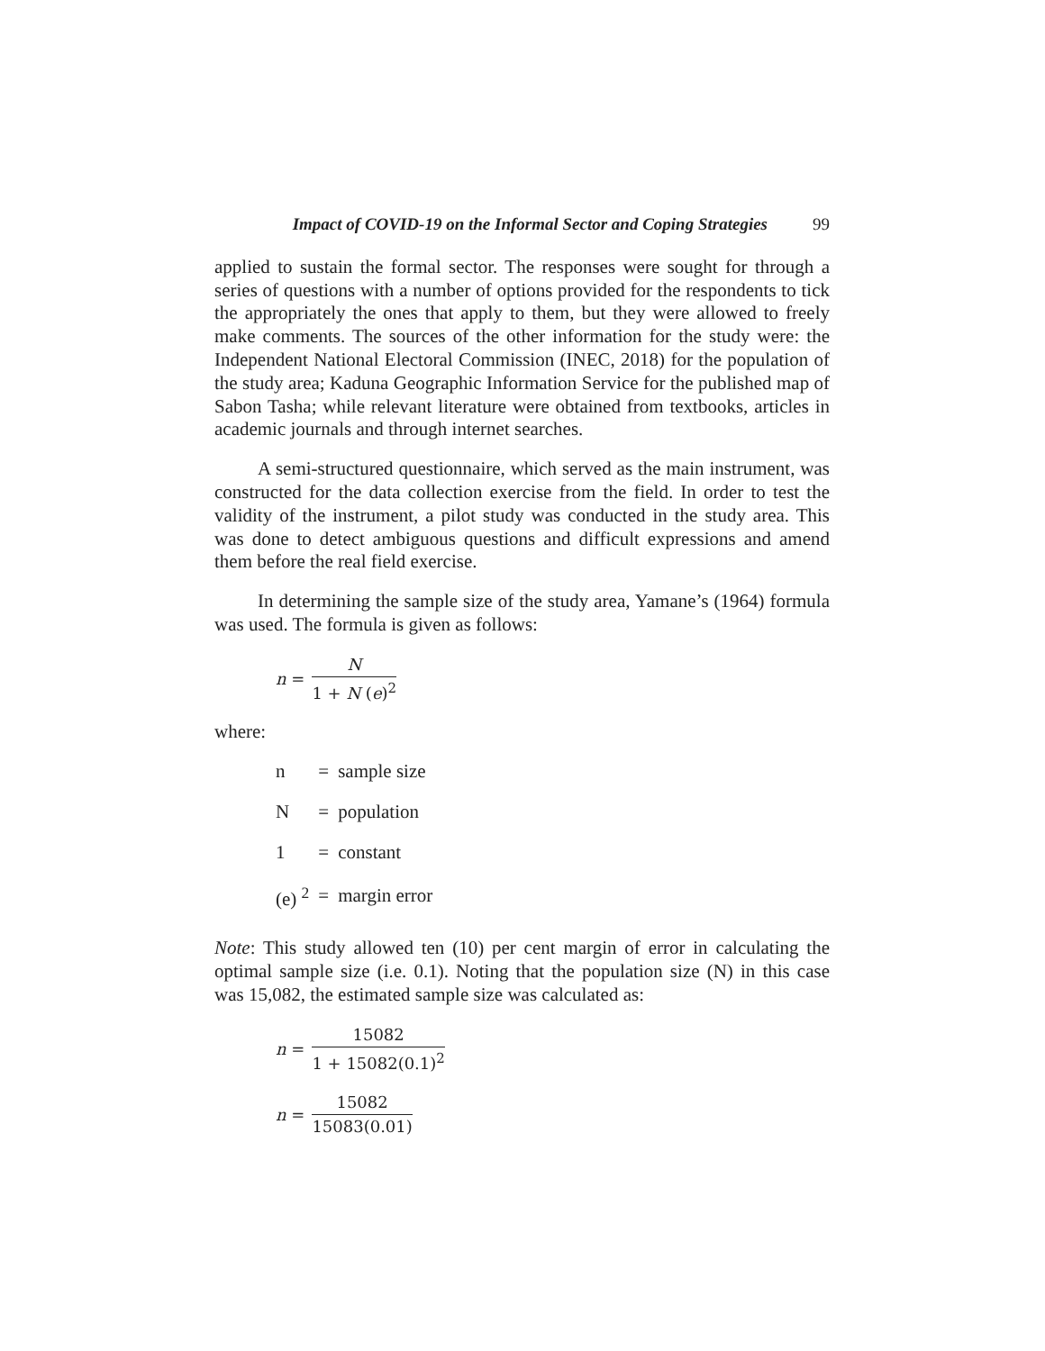Impact of COVID-19 on the Informal Sector and Coping Strategies 99
applied to sustain the formal sector. The responses were sought for through a series of questions with a number of options provided for the respondents to tick the appropriately the ones that apply to them, but they were allowed to freely make comments. The sources of the other information for the study were: the Independent National Electoral Commission (INEC, 2018) for the population of the study area; Kaduna Geographic Information Service for the published map of Sabon Tasha; while relevant literature were obtained from textbooks, articles in academic journals and through internet searches.
A semi-structured questionnaire, which served as the main instrument, was constructed for the data collection exercise from the field. In order to test the validity of the instrument, a pilot study was conducted in the study area. This was done to detect ambiguous questions and difficult expressions and amend them before the real field exercise.
In determining the sample size of the study area, Yamane’s (1964) formula was used. The formula is given as follows:
n = N 1 + N (e)<sup>2</sup>
where:
| n | = | sample size |
| N | = | population |
| 1 | = | constant |
| (e) <sup>2</sup> | = | margin error |
Note: This study allowed ten (10) per cent margin of error in calculating the optimal sample size (i.e. 0.1). Noting that the population size (N) in this case was 15,082, the estimated sample size was calculated as:
n = 15082 1 + 15082(0.1)<sup>2</sup>
n = 15082 15083(0.01)